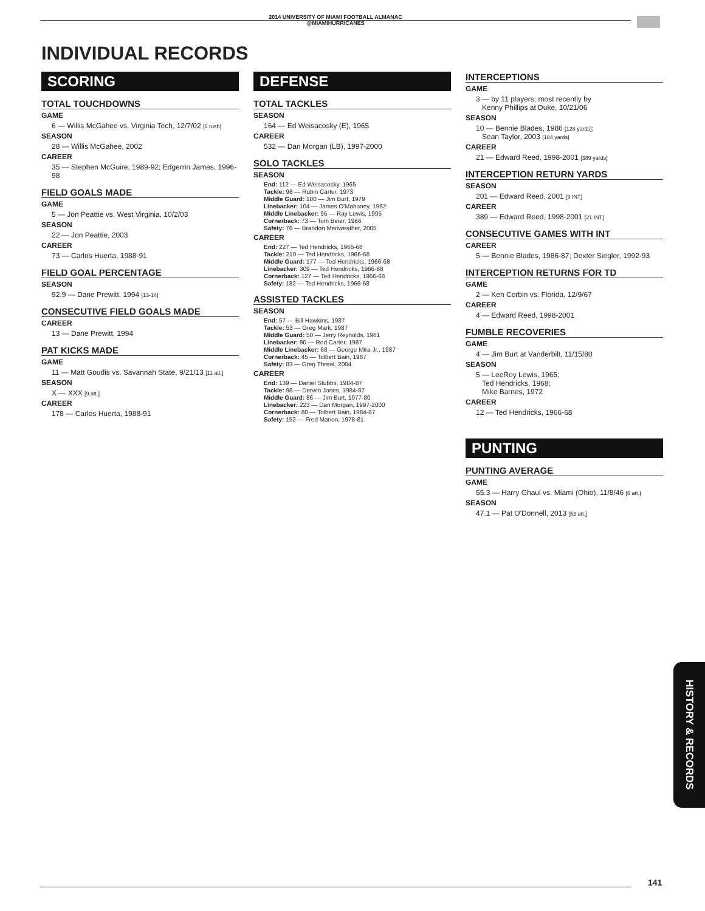2014 UNIVERSITY OF MIAMI FOOTBALL ALMANAC
@MIAMIHURRICANES
INDIVIDUAL RECORDS
SCORING
TOTAL TOUCHDOWNS
GAME
6 — Willis McGahee vs. Virginia Tech, 12/7/02 [6 rush]
SEASON
28 — Willis McGahee, 2002
CAREER
35 — Stephen McGuire, 1989-92; Edgerrin James, 1996-98
FIELD GOALS MADE
GAME
5 — Jon Peattie vs. West Virginia, 10/2/03
SEASON
22 — Jon Peattie, 2003
CAREER
73 — Carlos Huerta, 1988-91
FIELD GOAL PERCENTAGE
SEASON
92.9 — Dane Prewitt, 1994 [13-14]
CONSECUTIVE FIELD GOALS MADE
CAREER
13 — Dane Prewitt, 1994
PAT KICKS MADE
GAME
11 — Matt Goudis vs. Savannah State, 9/21/13 [11 att.]
SEASON
X — XXX [9 att.]
CAREER
178 — Carlos Huerta, 1988-91
DEFENSE
TOTAL TACKLES
SEASON
164 — Ed Weisacosky (E), 1965
CAREER
532 — Dan Morgan (LB), 1997-2000
SOLO TACKLES
SEASON
End: 112 — Ed Weisacosky, 1965
Tackle: 98 — Rubin Carter, 1973
Middle Guard: 100 — Jim Burt, 1979
Linebacker: 104 — James O'Mahoney, 1962
Middle Linebacker: 95 — Ray Lewis, 1995
Cornerback: 73 — Tom Beier, 1966
Safety: 76 — Brandon Meriweather, 2005
CAREER
End: 227 — Ted Hendricks, 1966-68
Tackle: 210 — Ted Hendricks, 1966-68
Middle Guard: 177 — Ted Hendricks, 1966-68
Linebacker: 309 — Ted Hendricks, 1966-68
Cornerback: 127 — Ted Hendricks, 1966-68
Safety: 182 — Ted Hendricks, 1966-68
ASSISTED TACKLES
SEASON
End: 57 — Bill Hawkins, 1987
Tackle: 53 — Greg Mark, 1987
Middle Guard: 50 — Jerry Reynolds, 1961
Linebacker: 80 — Rod Carter, 1987
Middle Linebacker: 68 — George Mira Jr., 1987
Cornerback: 45 — Tolbert Bain, 1987
Safety: 83 — Greg Threat, 2004
CAREER
End: 139 — Daniel Stubbs, 1984-87
Tackle: 98 — Derwin Jones, 1984-87
Middle Guard: 86 — Jim Burt, 1977-80
Linebacker: 223 — Dan Morgan, 1997-2000
Cornerback: 80 — Tolbert Bain, 1984-87
Safety: 152 — Fred Marion, 1978-81
INTERCEPTIONS
GAME
3 — by 11 players; most recently by
Kenny Phillips at Duke, 10/21/06
SEASON
10 — Bennie Blades, 1986 [128 yards];
Sean Taylor, 2003 [184 yards]
CAREER
21 — Edward Reed, 1998-2001 [389 yards]
INTERCEPTION RETURN YARDS
SEASON
201 — Edward Reed, 2001 [9 INT]
CAREER
389 — Edward Reed, 1998-2001 [21 INT]
CONSECUTIVE GAMES WITH INT
CAREER
5 — Bennie Blades, 1986-87; Dexter Siegler, 1992-93
INTERCEPTION RETURNS FOR TD
GAME
2 — Ken Corbin vs. Florida, 12/9/67
CAREER
4 — Edward Reed, 1998-2001
FUMBLE RECOVERIES
GAME
4 — Jim Burt at Vanderbilt, 11/15/80
SEASON
5 — LeeRoy Lewis, 1965;
Ted Hendricks, 1968;
Mike Barnes, 1972
CAREER
12 — Ted Hendricks, 1966-68
PUNTING
PUNTING AVERAGE
GAME
55.3 — Harry Ghaul vs. Miami (Ohio), 11/8/46 [6 att.]
SEASON
47.1 — Pat O'Donnell, 2013 [53 att.]
HISTORY & RECORDS
141